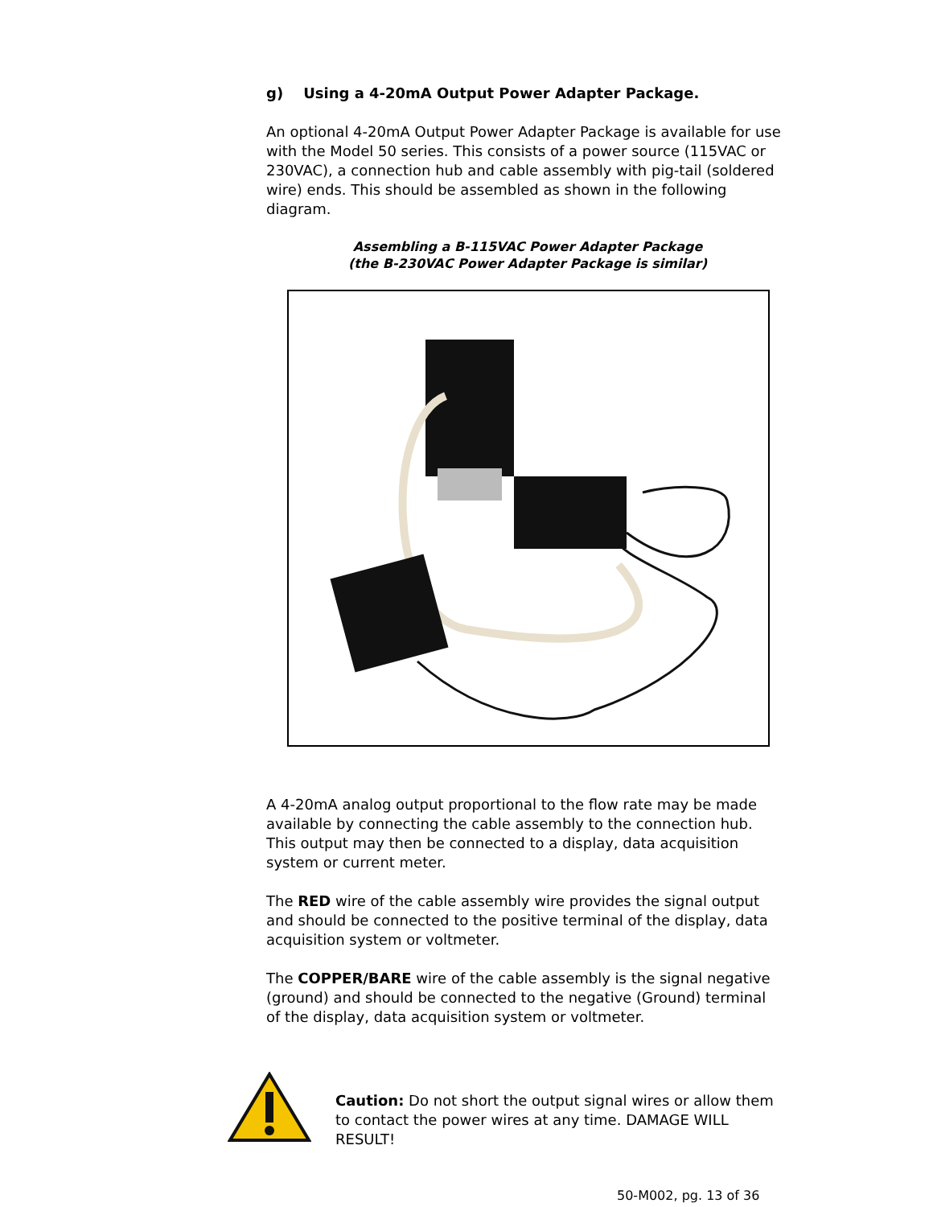g) Using a 4-20mA Output Power Adapter Package.
An optional 4-20mA Output Power Adapter Package is available for use with the Model 50 series. This consists of a power source (115VAC or 230VAC), a connection hub and cable assembly with pig-tail (soldered wire) ends. This should be assembled as shown in the following diagram.
Assembling a B-115VAC Power Adapter Package
(the B-230VAC Power Adapter Package is similar)
A 4-20mA analog output proportional to the flow rate may be made available by connecting the cable assembly to the connection hub. This output may then be connected to a display, data acquisition system or current meter.
The RED wire of the cable assembly wire provides the signal output and should be connected to the positive terminal of the display, data acquisition system or voltmeter.
The COPPER/BARE wire of the cable assembly is the signal negative (ground) and should be connected to the negative (Ground) terminal of the display, data acquisition system or voltmeter.
Caution: Do not short the output signal wires or allow them to contact the power wires at any time. DAMAGE WILL RESULT!
50-M002, pg. 13 of 36